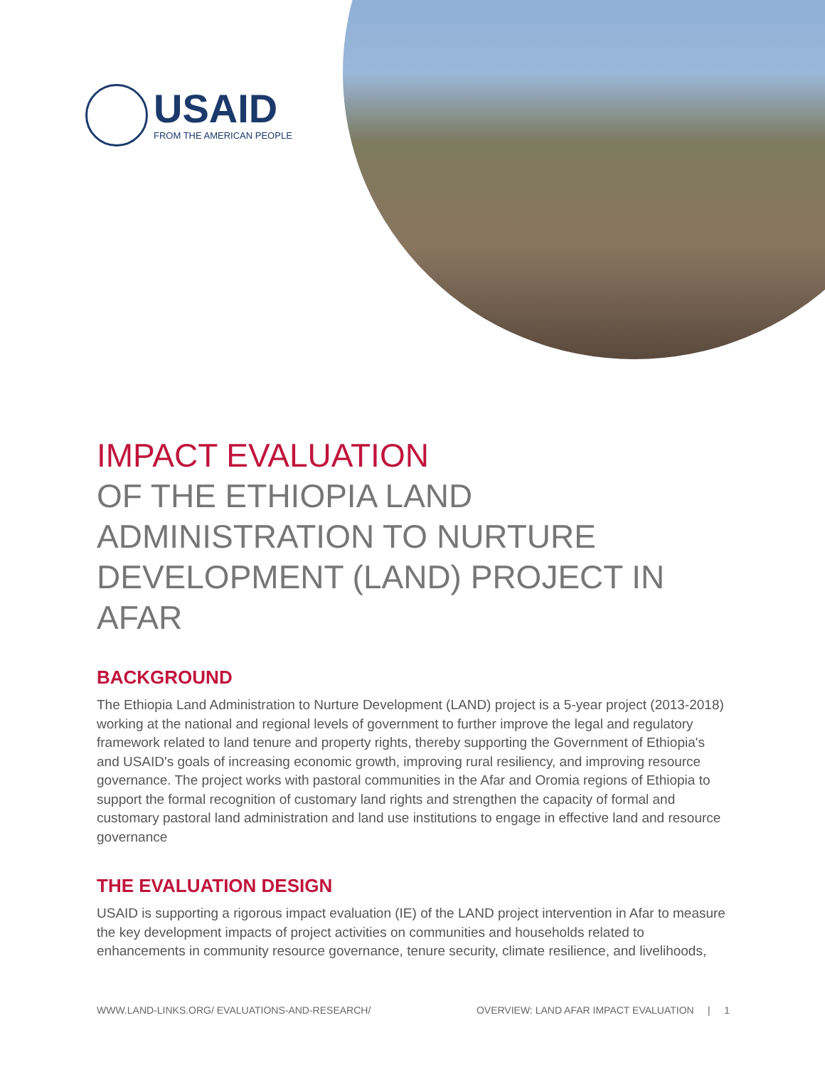USAID
FROM THE AMERICAN PEOPLE
IMPACT EVALUATION
OF THE ETHIOPIA LAND ADMINISTRATION TO NURTURE DEVELOPMENT (LAND) PROJECT IN AFAR
BACKGROUND
The Ethiopia Land Administration to Nurture Development (LAND) project is a 5-year project (2013-2018) working at the national and regional levels of government to further improve the legal and regulatory framework related to land tenure and property rights, thereby supporting the Government of Ethiopia's and USAID's goals of increasing economic growth, improving rural resiliency, and improving resource governance. The project works with pastoral communities in the Afar and Oromia regions of Ethiopia to support the formal recognition of customary land rights and strengthen the capacity of formal and customary pastoral land administration and land use institutions to engage in effective land and resource governance
THE EVALUATION DESIGN
USAID is supporting a rigorous impact evaluation (IE) of the LAND project intervention in Afar to measure the key development impacts of project activities on communities and households related to enhancements in community resource governance, tenure security, climate resilience, and livelihoods,
WWW.LAND-LINKS.ORG/ EVALUATIONS-AND-RESEARCH/ OVERVIEW: LAND AFAR IMPACT EVALUATION | 1